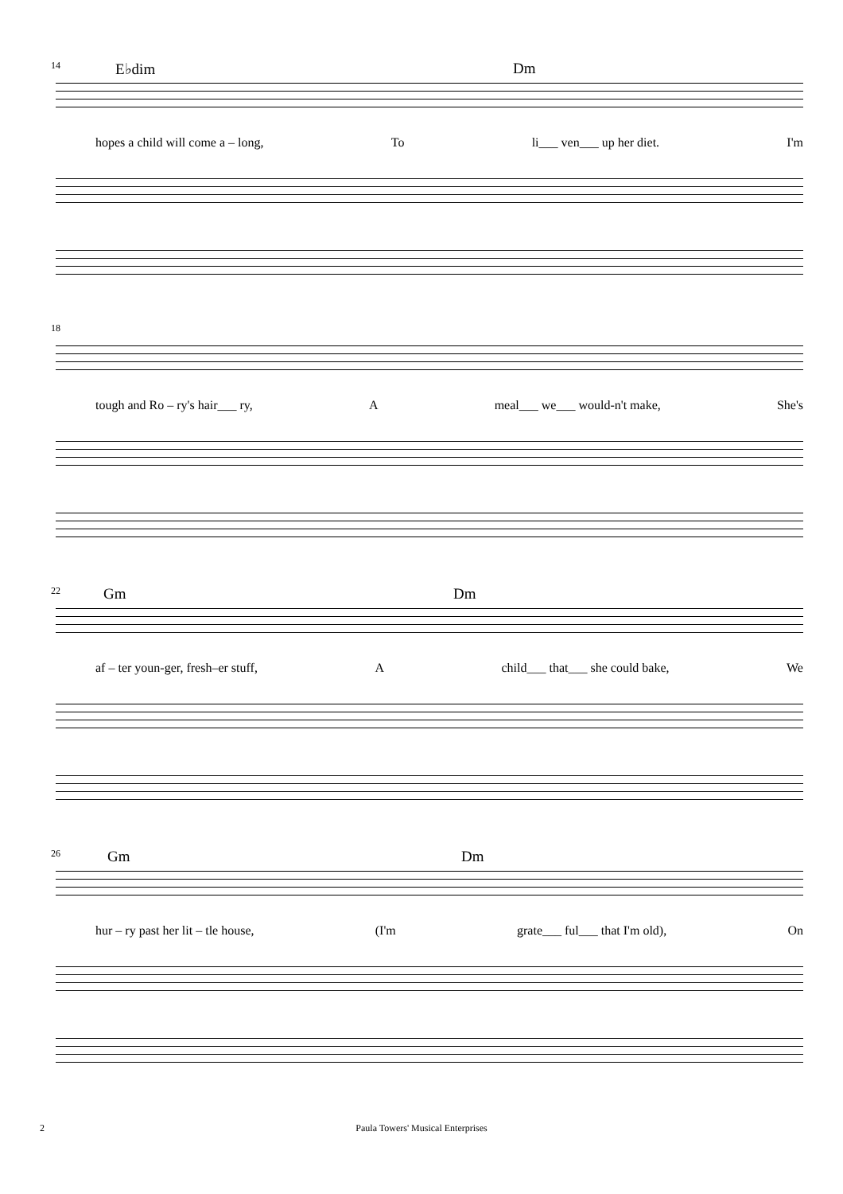14
E♭dim Dm
hopes a child will come a – long, To li___ ven___ up her diet. I'm
18
tough and Ro – ry's hair___ ry, A meal___ we___ would-n't make, She's
22
Gm Dm
af – ter youn-ger, fresh–er stuff, A child___ that___ she could bake, We
26
Gm Dm
hur – ry past her lit – tle house, (I'm grate___ ful___ that I'm old), On
2 Paula Towers' Musical Enterprises